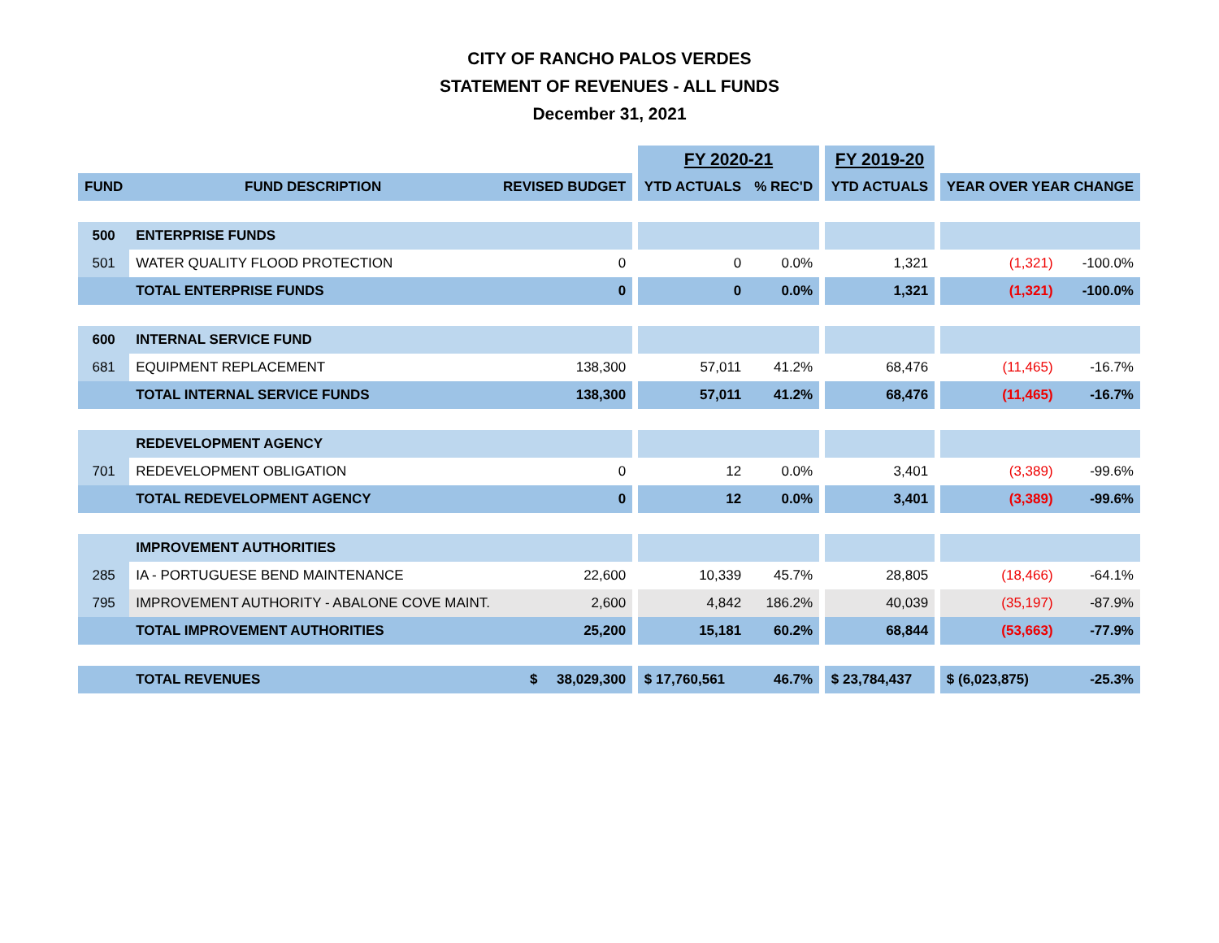CITY OF RANCHO PALOS VERDES
STATEMENT OF REVENUES - ALL FUNDS
December 31, 2021
| | | | | FY 2020-21 | | | FY 2019-20 | | | |
| FUND | FUND DESCRIPTION | REVISED BUDGET | | YTD ACTUALS | % REC'D | | YTD ACTUALS | | YEAR OVER YEAR CHANGE | |
| 500 | ENTERPRISE FUNDS | | | | | | | | | |
| 501 | WATER QUALITY FLOOD PROTECTION | 0 | | 0 | 0.0% | | 1,321 | | (1,321) | -100.0% |
| | TOTAL ENTERPRISE FUNDS | 0 | | 0 | 0.0% | | 1,321 | | (1,321) | -100.0% |
| 600 | INTERNAL SERVICE FUND | | | | | | | | | |
| 681 | EQUIPMENT REPLACEMENT | 138,300 | | 57,011 | 41.2% | | 68,476 | | (11,465) | -16.7% |
| | TOTAL INTERNAL SERVICE FUNDS | 138,300 | | 57,011 | 41.2% | | 68,476 | | (11,465) | -16.7% |
| | REDEVELOPMENT AGENCY | | | | | | | | | |
| 701 | REDEVELOPMENT OBLIGATION | 0 | | 12 | 0.0% | | 3,401 | | (3,389) | -99.6% |
| | TOTAL REDEVELOPMENT AGENCY | 0 | | 12 | 0.0% | | 3,401 | | (3,389) | -99.6% |
| | IMPROVEMENT AUTHORITIES | | | | | | | | | |
| 285 | IA - PORTUGUESE BEND MAINTENANCE | 22,600 | | 10,339 | 45.7% | | 28,805 | | (18,466) | -64.1% |
| 795 | IMPROVEMENT AUTHORITY - ABALONE COVE MAINT. | 2,600 | | 4,842 | 186.2% | | 40,039 | | (35,197) | -87.9% |
| | TOTAL IMPROVEMENT AUTHORITIES | 25,200 | | 15,181 | 60.2% | | 68,844 | | (53,663) | -77.9% |
| | TOTAL REVENUES | $ 38,029,300 | | $ 17,760,561 | 46.7% | | $ 23,784,437 | | $ (6,023,875) | -25.3% |